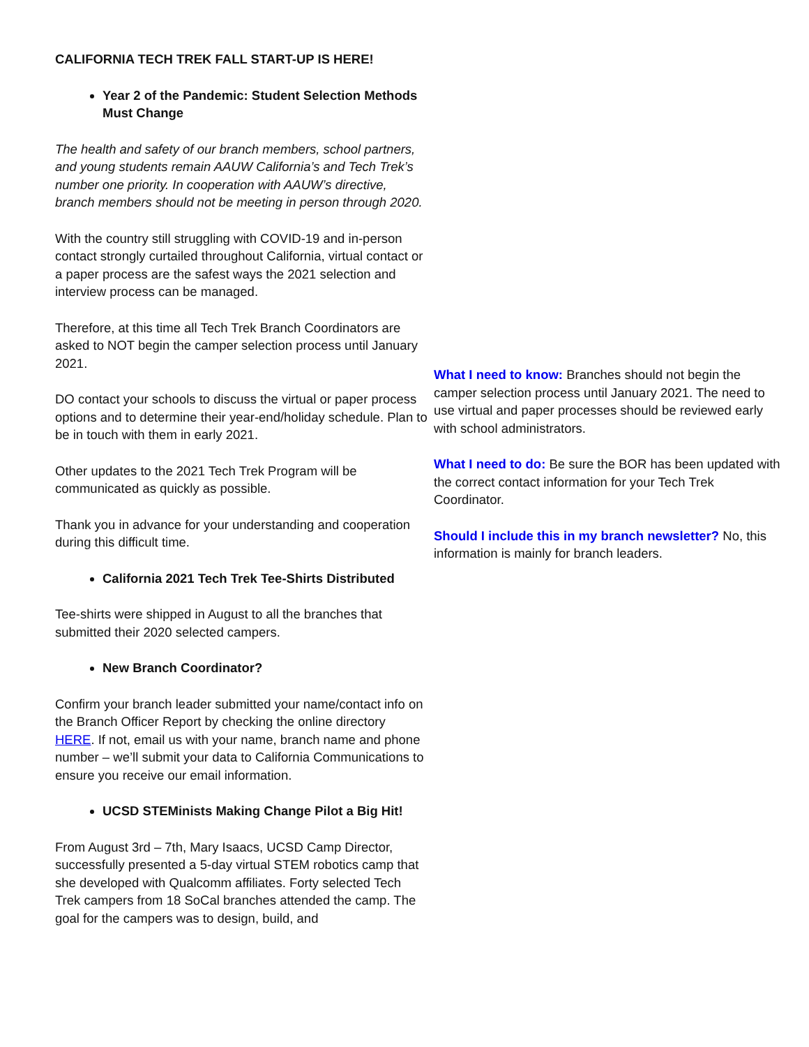CALIFORNIA TECH TREK FALL START-UP IS HERE!
Year 2 of the Pandemic: Student Selection Methods Must Change
The health and safety of our branch members, school partners, and young students remain AAUW California’s and Tech Trek’s number one priority. In cooperation with AAUW’s directive, branch members should not be meeting in person through 2020.
With the country still struggling with COVID-19 and in-person contact strongly curtailed throughout California, virtual contact or a paper process are the safest ways the 2021 selection and interview process can be managed.
Therefore, at this time all Tech Trek Branch Coordinators are asked to NOT begin the camper selection process until January 2021.
DO contact your schools to discuss the virtual or paper process options and to determine their year-end/holiday schedule. Plan to be in touch with them in early 2021.
Other updates to the 2021 Tech Trek Program will be communicated as quickly as possible.
Thank you in advance for your understanding and cooperation during this difficult time.
California 2021 Tech Trek Tee-Shirts Distributed
Tee-shirts were shipped in August to all the branches that submitted their 2020 selected campers.
New Branch Coordinator?
Confirm your branch leader submitted your name/contact info on the Branch Officer Report by checking the online directory HERE. If not, email us with your name, branch name and phone number – we’ll submit your data to California Communications to ensure you receive our email information.
UCSD STEMinists Making Change Pilot a Big Hit!
From August 3rd – 7th, Mary Isaacs, UCSD Camp Director, successfully presented a 5-day virtual STEM robotics camp that she developed with Qualcomm affiliates. Forty selected Tech Trek campers from 18 SoCal branches attended the camp. The goal for the campers was to design, build, and
What I need to know: Branches should not begin the camper selection process until January 2021. The need to use virtual and paper processes should be reviewed early with school administrators.
What I need to do: Be sure the BOR has been updated with the correct contact information for your Tech Trek Coordinator.
Should I include this in my branch newsletter? No, this information is mainly for branch leaders.